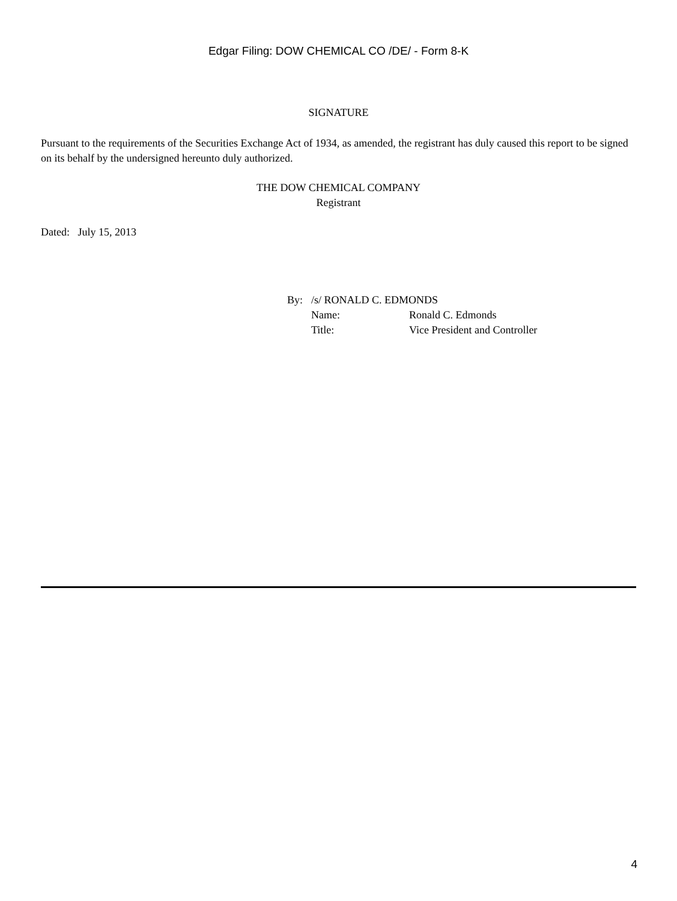Edgar Filing: DOW CHEMICAL CO /DE/ - Form 8-K
SIGNATURE
Pursuant to the requirements of the Securities Exchange Act of 1934, as amended, the registrant has duly caused this report to be signed on its behalf by the undersigned hereunto duly authorized.
THE DOW CHEMICAL COMPANY
Registrant
Dated: July 15, 2013
| By: | /s/ RONALD C. EDMONDS | |
| | Name: | Ronald C. Edmonds |
| | Title: | Vice President and Controller |
4